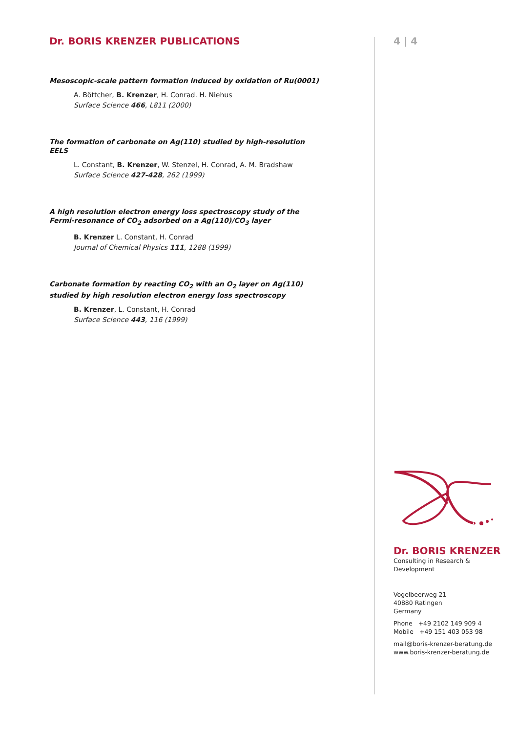Dr. BORIS KRENZER PUBLICATIONS
Mesoscopic-scale pattern formation induced by oxidation of Ru(0001)
A. Böttcher, B. Krenzer, H. Conrad. H. Niehus
Surface Science 466, L811 (2000)
The formation of carbonate on Ag(110) studied by high-resolution EELS
L. Constant, B. Krenzer, W. Stenzel, H. Conrad, A. M. Bradshaw
Surface Science 427-428, 262 (1999)
A high resolution electron energy loss spectroscopy study of the Fermi-resonance of CO<sub>2</sub> adsorbed on a Ag(110)/CO<sub>3</sub> layer
B. Krenzer L. Constant, H. Conrad
Journal of Chemical Physics 111, 1288 (1999)
Carbonate formation by reacting CO<sub>2</sub> with an O<sub>2</sub> layer on Ag(110) studied by high resolution electron energy loss spectroscopy
B. Krenzer, L. Constant, H. Conrad
Surface Science 443, 116 (1999)
4 | 4
Dr. BORIS KRENZER
Consulting in Research & Development
Vogelbeerweg 21
40880 Ratingen
Germany
Phone +49 2102 149 909 4
Mobile +49 151 403 053 98
mail@boris-krenzer-beratung.de
www.boris-krenzer-beratung.de